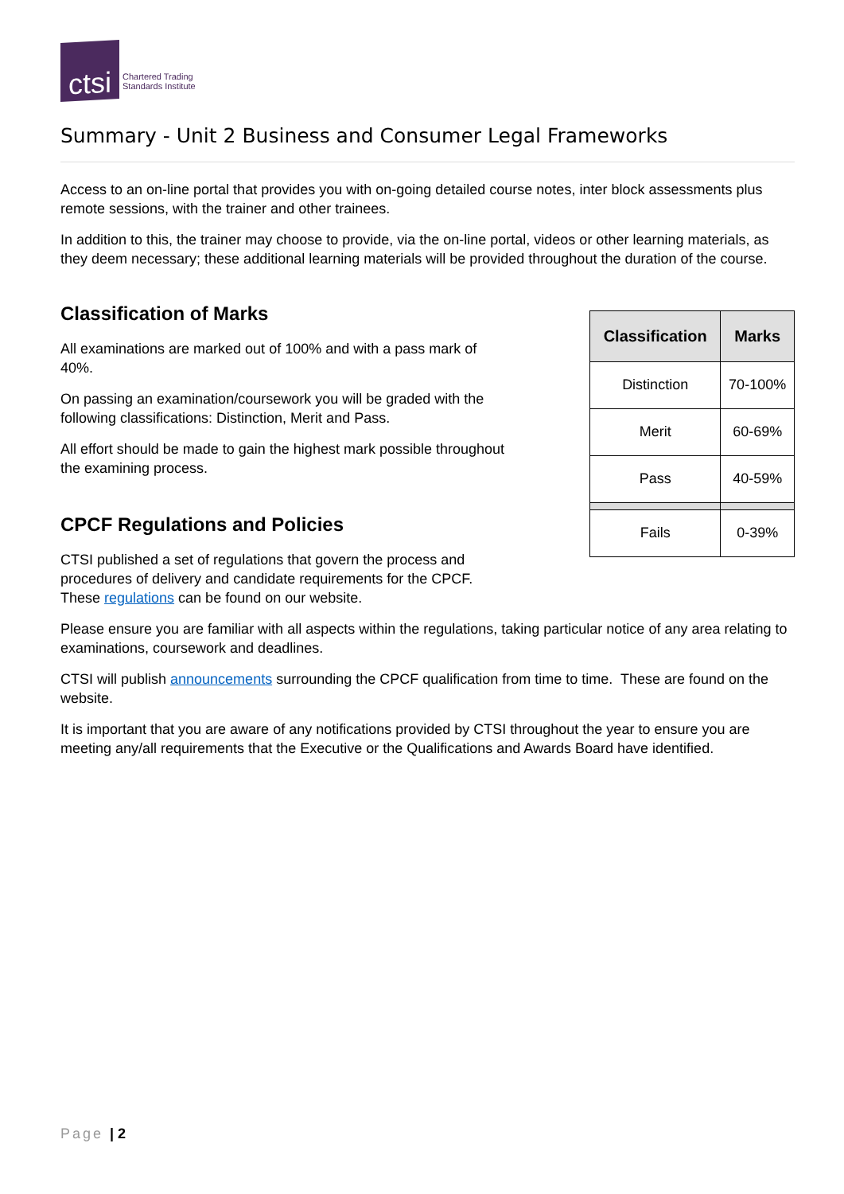ctsi
Chartered Trading
Standards Institute
Summary - Unit 2 Business and Consumer Legal Frameworks
Access to an on-line portal that provides you with on-going detailed course notes, inter block assessments plus remote sessions, with the trainer and other trainees.
In addition to this, the trainer may choose to provide, via the on-line portal, videos or other learning materials, as they deem necessary; these additional learning materials will be provided throughout the duration of the course.
Classification of Marks
All examinations are marked out of 100% and with a pass mark of 40%.
On passing an examination/coursework you will be graded with the following classifications: Distinction, Merit and Pass.
All effort should be made to gain the highest mark possible throughout the examining process.
CPCF Regulations and Policies
CTSI published a set of regulations that govern the process and procedures of delivery and candidate requirements for the CPCF. These regulations can be found on our website.
| Classification | Marks |
| --- | --- |
| Distinction | 70-100% |
| Merit | 60-69% |
| Pass | 40-59% |
| Fails | 0-39% |
Please ensure you are familiar with all aspects within the regulations, taking particular notice of any area relating to examinations, coursework and deadlines.
CTSI will publish announcements surrounding the CPCF qualification from time to time. These are found on the website.
It is important that you are aware of any notifications provided by CTSI throughout the year to ensure you are meeting any/all requirements that the Executive or the Qualifications and Awards Board have identified.
Page | 2